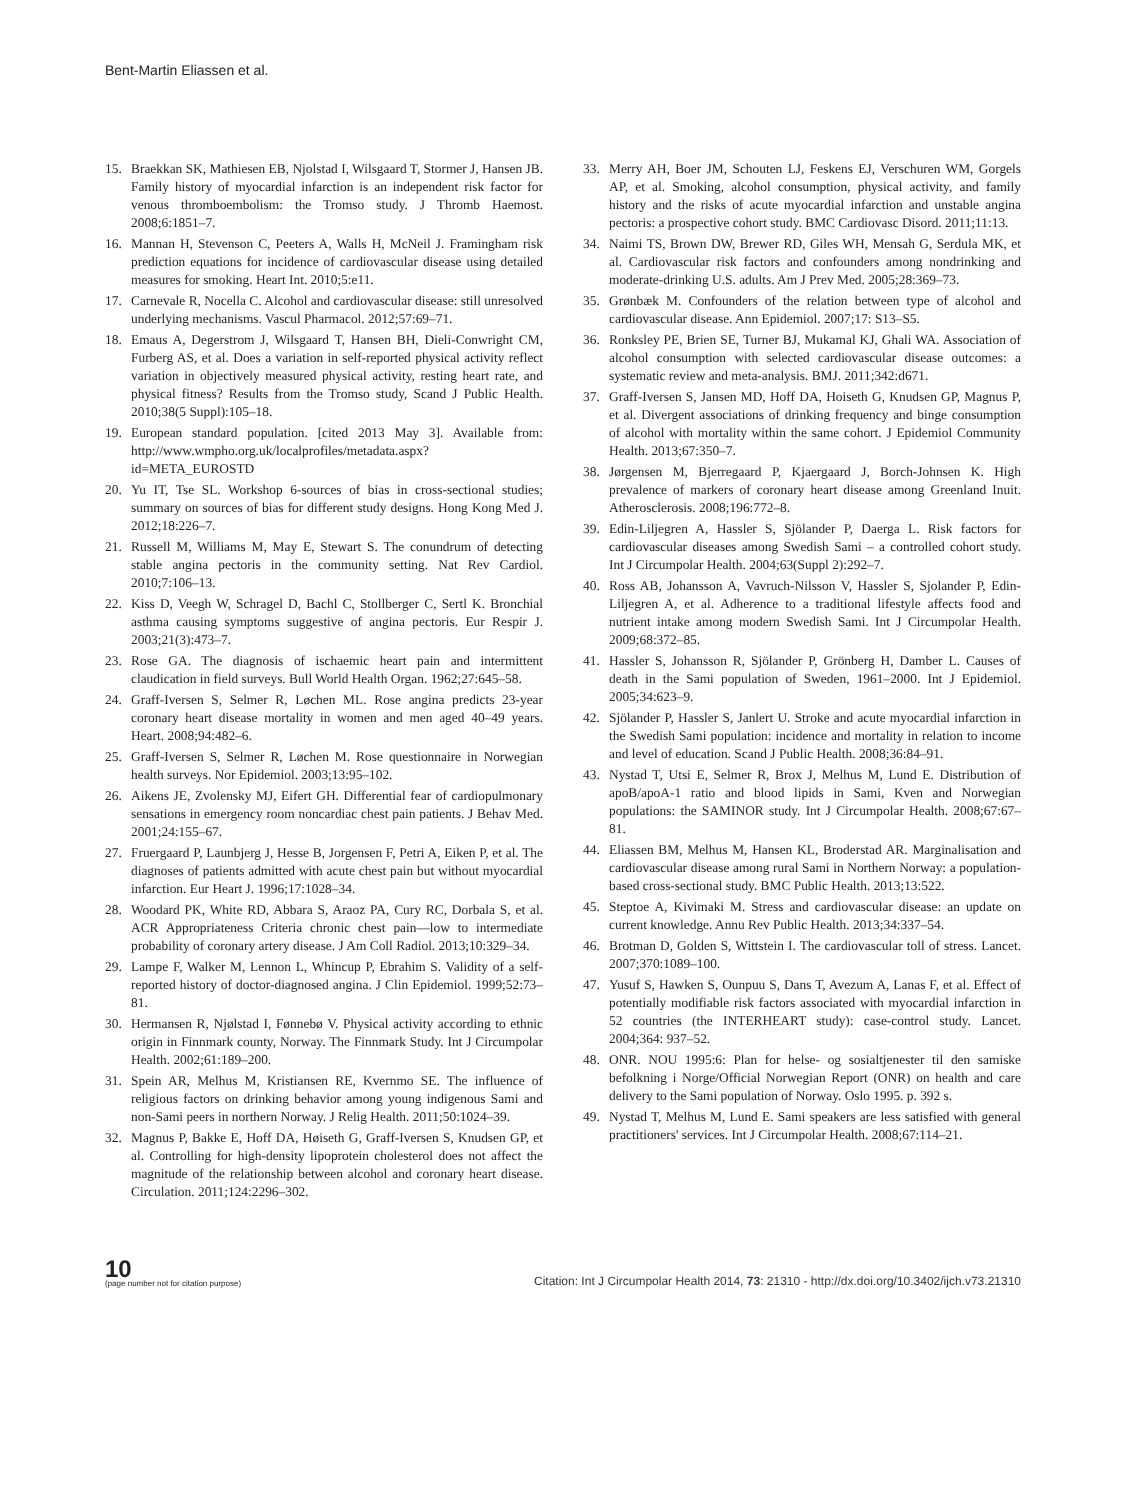Bent-Martin Eliassen et al.
15. Braekkan SK, Mathiesen EB, Njolstad I, Wilsgaard T, Stormer J, Hansen JB. Family history of myocardial infarction is an independent risk factor for venous thromboembolism: the Tromso study. J Thromb Haemost. 2008;6:1851–7.
16. Mannan H, Stevenson C, Peeters A, Walls H, McNeil J. Framingham risk prediction equations for incidence of cardiovascular disease using detailed measures for smoking. Heart Int. 2010;5:e11.
17. Carnevale R, Nocella C. Alcohol and cardiovascular disease: still unresolved underlying mechanisms. Vascul Pharmacol. 2012;57:69–71.
18. Emaus A, Degerstrom J, Wilsgaard T, Hansen BH, Dieli-Conwright CM, Furberg AS, et al. Does a variation in self-reported physical activity reflect variation in objectively measured physical activity, resting heart rate, and physical fitness? Results from the Tromso study, Scand J Public Health. 2010;38(5 Suppl):105–18.
19. European standard population. [cited 2013 May 3]. Available from: http://www.wmpho.org.uk/localprofiles/metadata.aspx?id=META_EUROSTD
20. Yu IT, Tse SL. Workshop 6-sources of bias in cross-sectional studies; summary on sources of bias for different study designs. Hong Kong Med J. 2012;18:226–7.
21. Russell M, Williams M, May E, Stewart S. The conundrum of detecting stable angina pectoris in the community setting. Nat Rev Cardiol. 2010;7:106–13.
22. Kiss D, Veegh W, Schragel D, Bachl C, Stollberger C, Sertl K. Bronchial asthma causing symptoms suggestive of angina pectoris. Eur Respir J. 2003;21(3):473–7.
23. Rose GA. The diagnosis of ischaemic heart pain and intermittent claudication in field surveys. Bull World Health Organ. 1962;27:645–58.
24. Graff-Iversen S, Selmer R, Løchen ML. Rose angina predicts 23-year coronary heart disease mortality in women and men aged 40–49 years. Heart. 2008;94:482–6.
25. Graff-Iversen S, Selmer R, Løchen M. Rose questionnaire in Norwegian health surveys. Nor Epidemiol. 2003;13:95–102.
26. Aikens JE, Zvolensky MJ, Eifert GH. Differential fear of cardiopulmonary sensations in emergency room noncardiac chest pain patients. J Behav Med. 2001;24:155–67.
27. Fruergaard P, Launbjerg J, Hesse B, Jorgensen F, Petri A, Eiken P, et al. The diagnoses of patients admitted with acute chest pain but without myocardial infarction. Eur Heart J. 1996;17:1028–34.
28. Woodard PK, White RD, Abbara S, Araoz PA, Cury RC, Dorbala S, et al. ACR Appropriateness Criteria chronic chest pain—low to intermediate probability of coronary artery disease. J Am Coll Radiol. 2013;10:329–34.
29. Lampe F, Walker M, Lennon L, Whincup P, Ebrahim S. Validity of a self-reported history of doctor-diagnosed angina. J Clin Epidemiol. 1999;52:73–81.
30. Hermansen R, Njølstad I, Fønnebø V. Physical activity according to ethnic origin in Finnmark county, Norway. The Finnmark Study. Int J Circumpolar Health. 2002;61:189–200.
31. Spein AR, Melhus M, Kristiansen RE, Kvernmo SE. The influence of religious factors on drinking behavior among young indigenous Sami and non-Sami peers in northern Norway. J Relig Health. 2011;50:1024–39.
32. Magnus P, Bakke E, Hoff DA, Høiseth G, Graff-Iversen S, Knudsen GP, et al. Controlling for high-density lipoprotein cholesterol does not affect the magnitude of the relationship between alcohol and coronary heart disease. Circulation. 2011;124:2296–302.
33. Merry AH, Boer JM, Schouten LJ, Feskens EJ, Verschuren WM, Gorgels AP, et al. Smoking, alcohol consumption, physical activity, and family history and the risks of acute myocardial infarction and unstable angina pectoris: a prospective cohort study. BMC Cardiovasc Disord. 2011;11:13.
34. Naimi TS, Brown DW, Brewer RD, Giles WH, Mensah G, Serdula MK, et al. Cardiovascular risk factors and confounders among nondrinking and moderate-drinking U.S. adults. Am J Prev Med. 2005;28:369–73.
35. Grønbæk M. Confounders of the relation between type of alcohol and cardiovascular disease. Ann Epidemiol. 2007;17: S13–S5.
36. Ronksley PE, Brien SE, Turner BJ, Mukamal KJ, Ghali WA. Association of alcohol consumption with selected cardiovascular disease outcomes: a systematic review and meta-analysis. BMJ. 2011;342:d671.
37. Graff-Iversen S, Jansen MD, Hoff DA, Hoiseth G, Knudsen GP, Magnus P, et al. Divergent associations of drinking frequency and binge consumption of alcohol with mortality within the same cohort. J Epidemiol Community Health. 2013;67:350–7.
38. Jørgensen M, Bjerregaard P, Kjaergaard J, Borch-Johnsen K. High prevalence of markers of coronary heart disease among Greenland Inuit. Atherosclerosis. 2008;196:772–8.
39. Edin-Liljegren A, Hassler S, Sjölander P, Daerga L. Risk factors for cardiovascular diseases among Swedish Sami – a controlled cohort study. Int J Circumpolar Health. 2004;63(Suppl 2):292–7.
40. Ross AB, Johansson A, Vavruch-Nilsson V, Hassler S, Sjolander P, Edin-Liljegren A, et al. Adherence to a traditional lifestyle affects food and nutrient intake among modern Swedish Sami. Int J Circumpolar Health. 2009;68:372–85.
41. Hassler S, Johansson R, Sjölander P, Grönberg H, Damber L. Causes of death in the Sami population of Sweden, 1961–2000. Int J Epidemiol. 2005;34:623–9.
42. Sjölander P, Hassler S, Janlert U. Stroke and acute myocardial infarction in the Swedish Sami population: incidence and mortality in relation to income and level of education. Scand J Public Health. 2008;36:84–91.
43. Nystad T, Utsi E, Selmer R, Brox J, Melhus M, Lund E. Distribution of apoB/apoA-1 ratio and blood lipids in Sami, Kven and Norwegian populations: the SAMINOR study. Int J Circumpolar Health. 2008;67:67–81.
44. Eliassen BM, Melhus M, Hansen KL, Broderstad AR. Marginalisation and cardiovascular disease among rural Sami in Northern Norway: a population-based cross-sectional study. BMC Public Health. 2013;13:522.
45. Steptoe A, Kivimaki M. Stress and cardiovascular disease: an update on current knowledge. Annu Rev Public Health. 2013;34:337–54.
46. Brotman D, Golden S, Wittstein I. The cardiovascular toll of stress. Lancet. 2007;370:1089–100.
47. Yusuf S, Hawken S, Ounpuu S, Dans T, Avezum A, Lanas F, et al. Effect of potentially modifiable risk factors associated with myocardial infarction in 52 countries (the INTERHEART study): case-control study. Lancet. 2004;364: 937–52.
48. ONR. NOU 1995:6: Plan for helse- og sosialtjenester til den samiske befolkning i Norge/Official Norwegian Report (ONR) on health and care delivery to the Sami population of Norway. Oslo 1995. p. 392 s.
49. Nystad T, Melhus M, Lund E. Sami speakers are less satisfied with general practitioners' services. Int J Circumpolar Health. 2008;67:114–21.
10
(page number not for citation purpose)
Citation: Int J Circumpolar Health 2014, 73: 21310 - http://dx.doi.org/10.3402/ijch.v73.21310